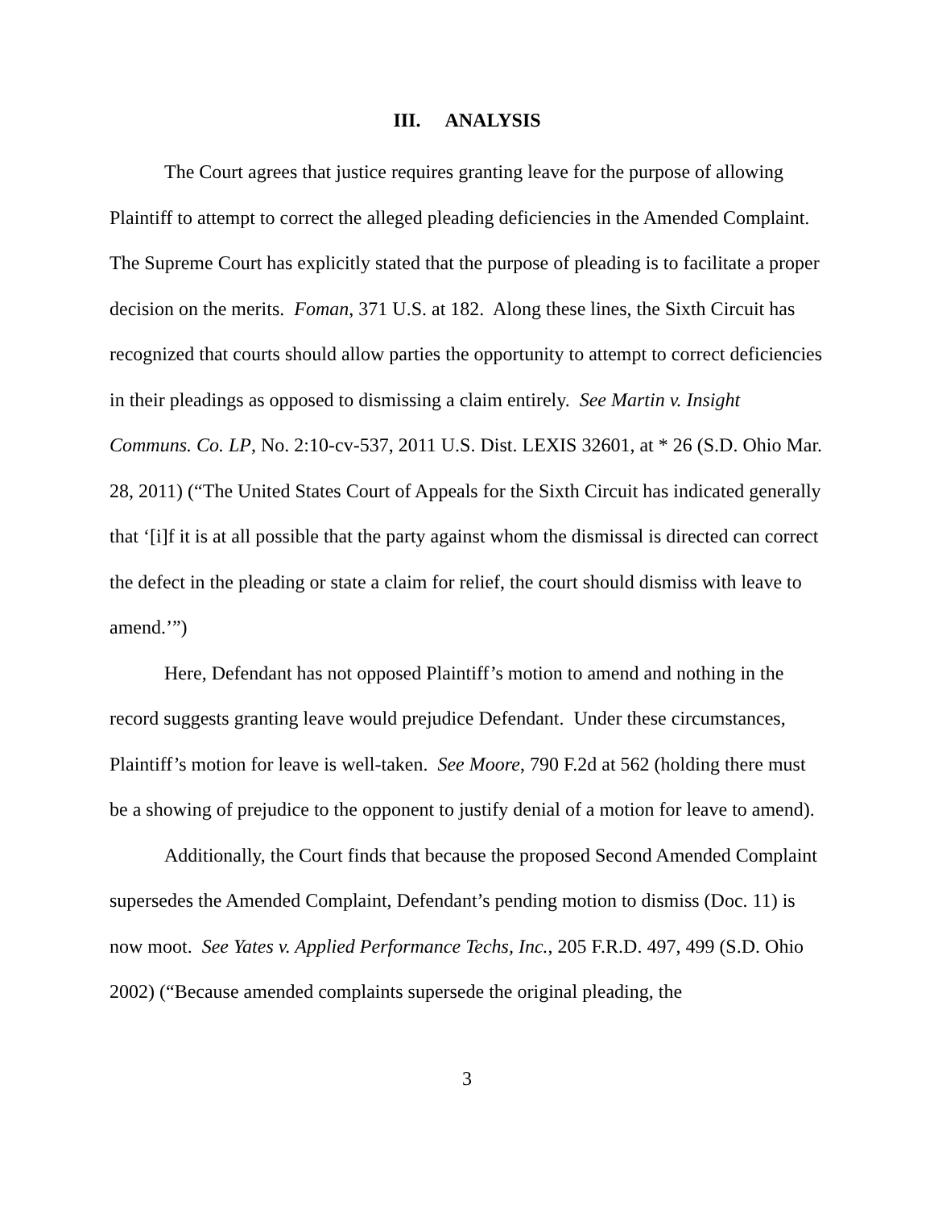III. ANALYSIS
The Court agrees that justice requires granting leave for the purpose of allowing Plaintiff to attempt to correct the alleged pleading deficiencies in the Amended Complaint. The Supreme Court has explicitly stated that the purpose of pleading is to facilitate a proper decision on the merits. Foman, 371 U.S. at 182. Along these lines, the Sixth Circuit has recognized that courts should allow parties the opportunity to attempt to correct deficiencies in their pleadings as opposed to dismissing a claim entirely. See Martin v. Insight Communs. Co. LP, No. 2:10-cv-537, 2011 U.S. Dist. LEXIS 32601, at * 26 (S.D. Ohio Mar. 28, 2011) (“The United States Court of Appeals for the Sixth Circuit has indicated generally that ‘[i]f it is at all possible that the party against whom the dismissal is directed can correct the defect in the pleading or state a claim for relief, the court should dismiss with leave to amend.’”)
Here, Defendant has not opposed Plaintiff’s motion to amend and nothing in the record suggests granting leave would prejudice Defendant. Under these circumstances, Plaintiff’s motion for leave is well-taken. See Moore, 790 F.2d at 562 (holding there must be a showing of prejudice to the opponent to justify denial of a motion for leave to amend).
Additionally, the Court finds that because the proposed Second Amended Complaint supersedes the Amended Complaint, Defendant’s pending motion to dismiss (Doc. 11) is now moot. See Yates v. Applied Performance Techs, Inc., 205 F.R.D. 497, 499 (S.D. Ohio 2002) (“Because amended complaints supersede the original pleading, the
3